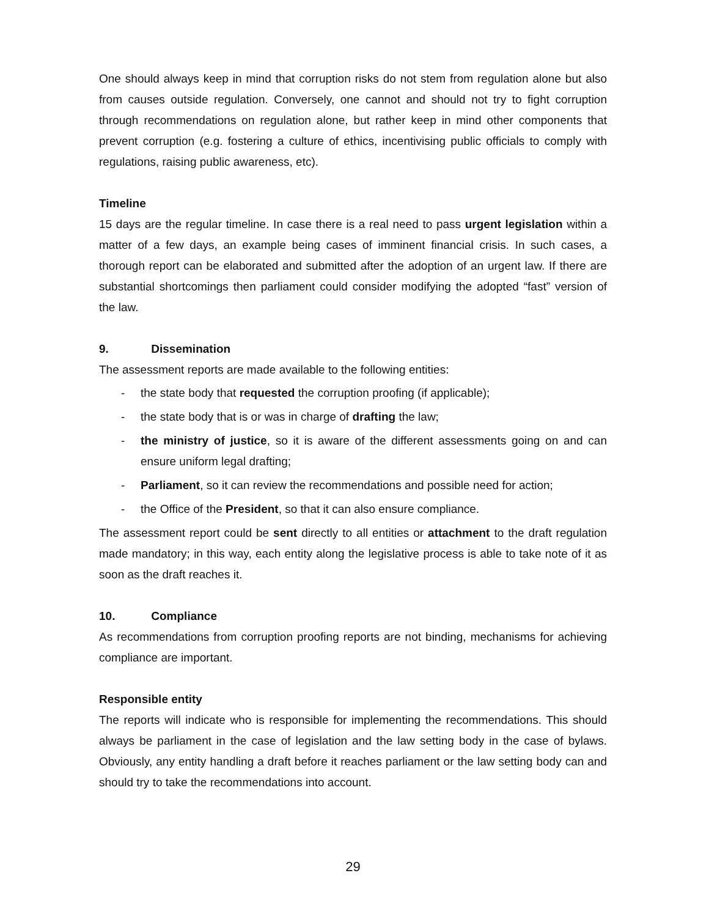One should always keep in mind that corruption risks do not stem from regulation alone but also from causes outside regulation. Conversely, one cannot and should not try to fight corruption through recommendations on regulation alone, but rather keep in mind other components that prevent corruption (e.g. fostering a culture of ethics, incentivising public officials to comply with regulations, raising public awareness, etc).
Timeline
15 days are the regular timeline. In case there is a real need to pass urgent legislation within a matter of a few days, an example being cases of imminent financial crisis. In such cases, a thorough report can be elaborated and submitted after the adoption of an urgent law. If there are substantial shortcomings then parliament could consider modifying the adopted “fast” version of the law.
9. Dissemination
The assessment reports are made available to the following entities:
- the state body that requested the corruption proofing (if applicable);
- the state body that is or was in charge of drafting the law;
- the ministry of justice, so it is aware of the different assessments going on and can ensure uniform legal drafting;
- Parliament, so it can review the recommendations and possible need for action;
- the Office of the President, so that it can also ensure compliance.
The assessment report could be sent directly to all entities or attachment to the draft regulation made mandatory; in this way, each entity along the legislative process is able to take note of it as soon as the draft reaches it.
10. Compliance
As recommendations from corruption proofing reports are not binding, mechanisms for achieving compliance are important.
Responsible entity
The reports will indicate who is responsible for implementing the recommendations. This should always be parliament in the case of legislation and the law setting body in the case of bylaws. Obviously, any entity handling a draft before it reaches parliament or the law setting body can and should try to take the recommendations into account.
29